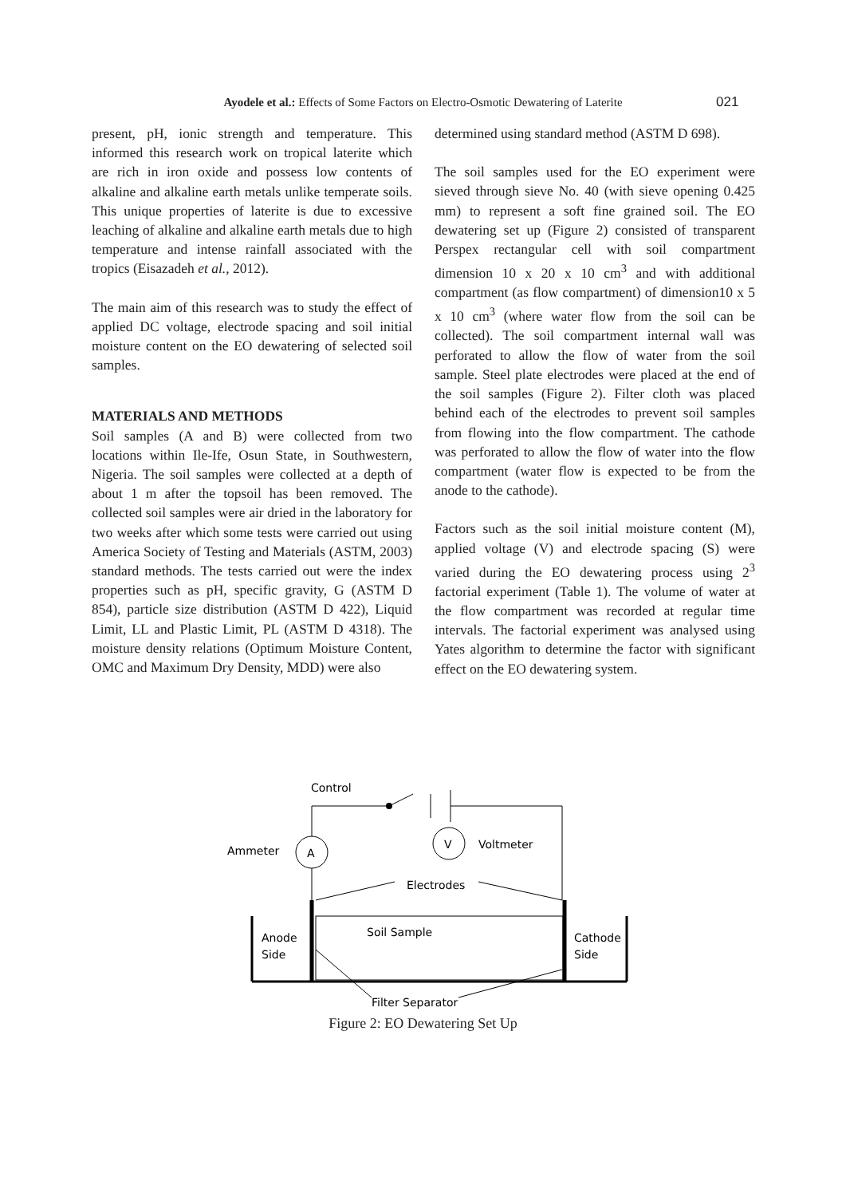Ayodele et al.: Effects of Some Factors on Electro-Osmotic Dewatering of Laterite 021
present, pH, ionic strength and temperature. This informed this research work on tropical laterite which are rich in iron oxide and possess low contents of alkaline and alkaline earth metals unlike temperate soils. This unique properties of laterite is due to excessive leaching of alkaline and alkaline earth metals due to high temperature and intense rainfall associated with the tropics (Eisazadeh et al., 2012).
The main aim of this research was to study the effect of applied DC voltage, electrode spacing and soil initial moisture content on the EO dewatering of selected soil samples.
MATERIALS AND METHODS
Soil samples (A and B) were collected from two locations within Ile-Ife, Osun State, in Southwestern, Nigeria. The soil samples were collected at a depth of about 1 m after the topsoil has been removed. The collected soil samples were air dried in the laboratory for two weeks after which some tests were carried out using America Society of Testing and Materials (ASTM, 2003) standard methods. The tests carried out were the index properties such as pH, specific gravity, G (ASTM D 854), particle size distribution (ASTM D 422), Liquid Limit, LL and Plastic Limit, PL (ASTM D 4318). The moisture density relations (Optimum Moisture Content, OMC and Maximum Dry Density, MDD) were also
determined using standard method (ASTM D 698).
The soil samples used for the EO experiment were sieved through sieve No. 40 (with sieve opening 0.425 mm) to represent a soft fine grained soil. The EO dewatering set up (Figure 2) consisted of transparent Perspex rectangular cell with soil compartment dimension 10 x 20 x 10 cm<sup>3</sup> and with additional compartment (as flow compartment) of dimension10 x 5 x 10 cm<sup>3</sup> (where water flow from the soil can be collected). The soil compartment internal wall was perforated to allow the flow of water from the soil sample. Steel plate electrodes were placed at the end of the soil samples (Figure 2). Filter cloth was placed behind each of the electrodes to prevent soil samples from flowing into the flow compartment. The cathode was perforated to allow the flow of water into the flow compartment (water flow is expected to be from the anode to the cathode).
Factors such as the soil initial moisture content (M), applied voltage (V) and electrode spacing (S) were varied during the EO dewatering process using 2<sup>3</sup> factorial experiment (Table 1). The volume of water at the flow compartment was recorded at regular time intervals. The factorial experiment was analysed using Yates algorithm to determine the factor with significant effect on the EO dewatering system.
A
V
Control
Ammeter
Voltmeter
Electrodes
Soil Sample
Anode
Side
Cathode
Side
Filter Separator
Figure 2: EO Dewatering Set Up